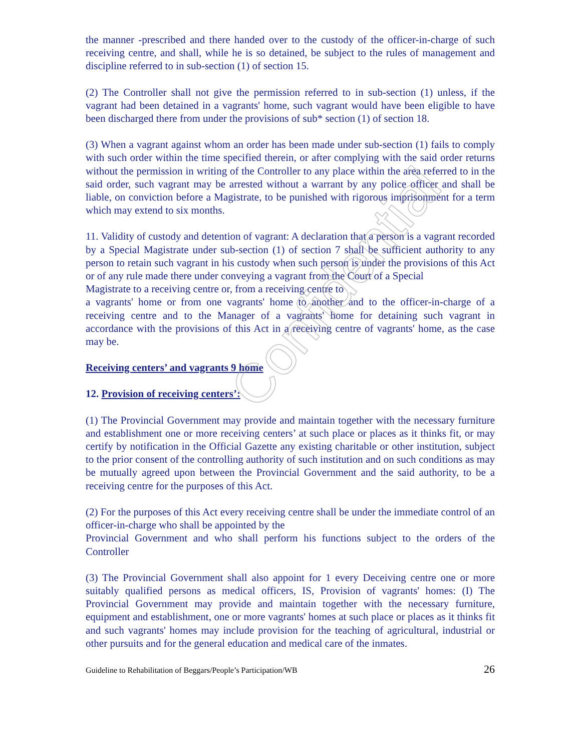Confidential
the manner -prescribed and there handed over to the custody of the officer-in-charge of such receiving centre, and shall, while he is so detained, be subject to the rules of management and discipline referred to in sub-section (1) of section 15.
(2) The Controller shall not give the permission referred to in sub-section (1) unless, if the vagrant had been detained in a vagrants' home, such vagrant would have been eligible to have been discharged there from under the provisions of sub* section (1) of section 18.
(3) When a vagrant against whom an order has been made under sub-section (1) fails to comply with such order within the time specified therein, or after complying with the said order returns without the permission in writing of the Controller to any place within the area referred to in the said order, such vagrant may be arrested without a warrant by any police officer and shall be liable, on conviction before a Magistrate, to be punished with rigorous imprisonment for a term which may extend to six months.
11. Validity of custody and detention of vagrant: A declaration that a person is a vagrant recorded by a Special Magistrate under sub-section (1) of section 7 shall be sufficient authority to any person to retain such vagrant in his custody when such person is under the provisions of this Act or of any rule made there under conveying a vagrant from the Court of a Special
Magistrate to a receiving centre or, from a receiving centre to
a vagrants' home or from one vagrants' home to another and to the officer-in-charge of a receiving centre and to the Manager of a vagrants' home for detaining such vagrant in accordance with the provisions of this Act in a receiving centre of vagrants' home, as the case may be.
Receiving centers’ and vagrants 9 home
12. Provision of receiving centers’:
(1) The Provincial Government may provide and maintain together with the necessary furniture and establishment one or more receiving centers’ at such place or places as it thinks fit, or may certify by notification in the Official Gazette any existing charitable or other institution, subject to the prior consent of the controlling authority of such institution and on such conditions as may be mutually agreed upon between the Provincial Government and the said authority, to be a receiving centre for the purposes of this Act.
(2) For the purposes of this Act every receiving centre shall be under the immediate control of an officer-in-charge who shall be appointed by the
Provincial Government and who shall perform his functions subject to the orders of the Controller
(3) The Provincial Government shall also appoint for 1 every Deceiving centre one or more suitably qualified persons as medical officers, IS, Provision of vagrants' homes: (I) The Provincial Government may provide and maintain together with the necessary furniture, equipment and establishment, one or more vagrants' homes at such place or places as it thinks fit and such vagrants' homes may include provision for the teaching of agricultural, industrial or other pursuits and for the general education and medical care of the inmates.
Guideline to Rehabilitation of Beggars/People’s Participation/WB 26